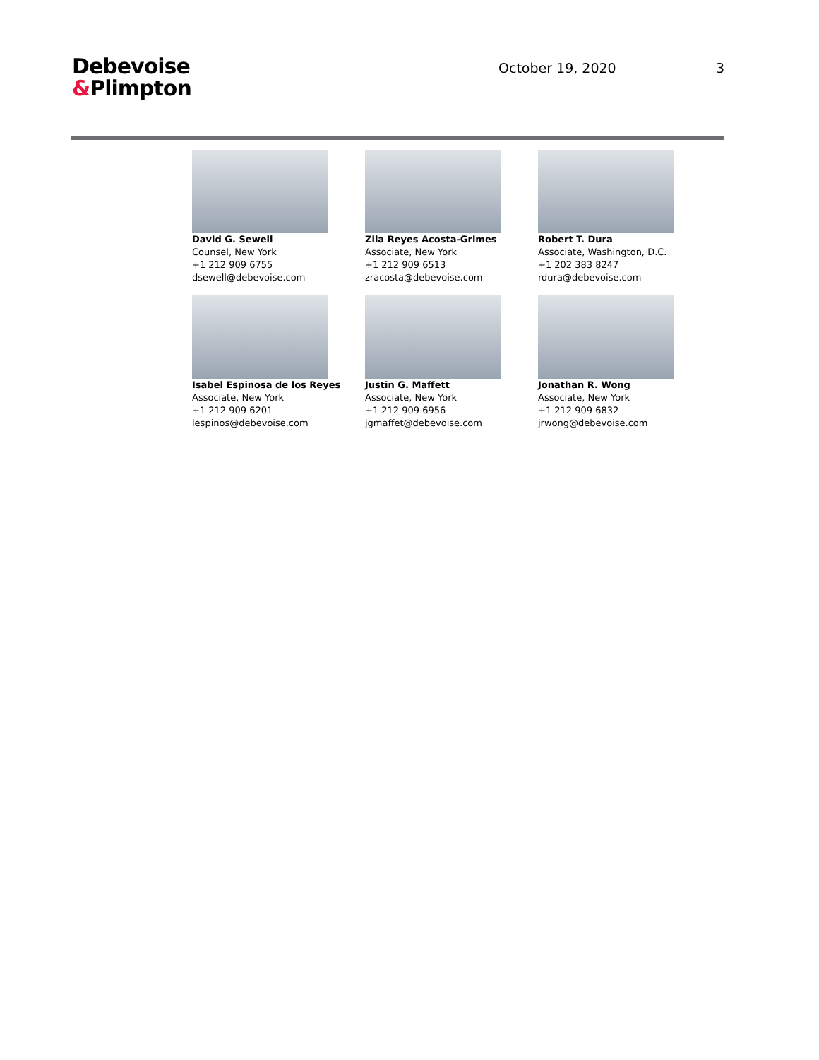Debevoise
&Plimpton
October 19, 2020 3
David G. Sewell
Counsel, New York
+1 212 909 6755
dsewell@debevoise.com
Zila Reyes Acosta-Grimes
Associate, New York
+1 212 909 6513
zracosta@debevoise.com
Robert T. Dura
Associate, Washington, D.C.
+1 202 383 8247
rdura@debevoise.com
Isabel Espinosa de los Reyes
Associate, New York
+1 212 909 6201
lespinos@debevoise.com
Justin G. Maffett
Associate, New York
+1 212 909 6956
jgmaffet@debevoise.com
Jonathan R. Wong
Associate, New York
+1 212 909 6832
jrwong@debevoise.com